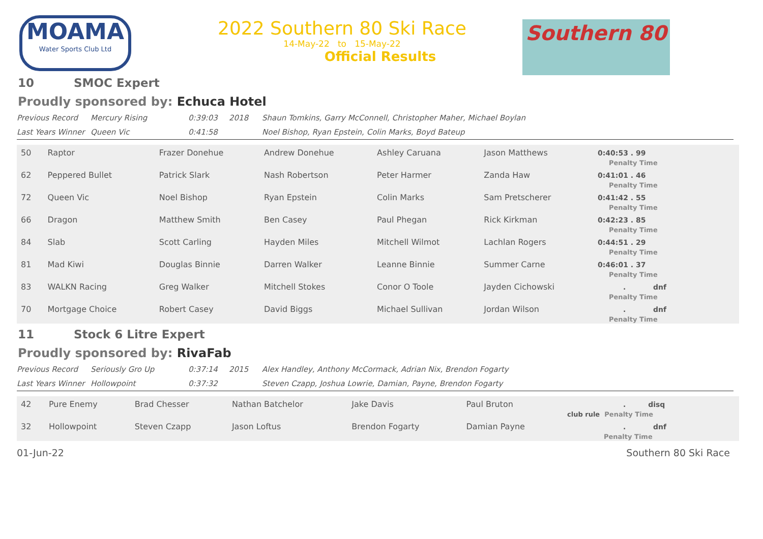MOAMA
Water Sports Club Ltd
2022 Southern 80 Ski Race
14-May-22 to 15-May-22
Official Results
Southern 80
10 SMOC Expert
Proudly sponsored by: Echuca Hotel
| Previous Record | Mercury Rising | 0:39:03 | 2018 | Shaun Tomkins, Garry McConnell, Christopher Maher, Michael Boylan |
| Last Years Winner | Queen Vic | 0:41:58 | | Noel Bishop, Ryan Epstein, Colin Marks, Boyd Bateup |
| 50 | Raptor | Frazer Donehue | Andrew Donehue | Ashley Caruana | Jason Matthews | 0:40:53 . 99 Penalty Time |
| 62 | Peppered Bullet | Patrick Slark | Nash Robertson | Peter Harmer | Zanda Haw | 0:41:01 . 46 Penalty Time |
| 72 | Queen Vic | Noel Bishop | Ryan Epstein | Colin Marks | Sam Pretscherer | 0:41:42 . 55 Penalty Time |
| 66 | Dragon | Matthew Smith | Ben Casey | Paul Phegan | Rick Kirkman | 0:42:23 . 85 Penalty Time |
| 84 | Slab | Scott Carling | Hayden Miles | Mitchell Wilmot | Lachlan Rogers | 0:44:51 . 29 Penalty Time |
| 81 | Mad Kiwi | Douglas Binnie | Darren Walker | Leanne Binnie | Summer Carne | 0:46:01 . 37 Penalty Time |
| 83 | WALKN Racing | Greg Walker | Mitchell Stokes | Conor O Toole | Jayden Cichowski | . dnf Penalty Time |
| 70 | Mortgage Choice | Robert Casey | David Biggs | Michael Sullivan | Jordan Wilson | . dnf Penalty Time |
11 Stock 6 Litre Expert
Proudly sponsored by: RivaFab
| Previous Record | Seriously Gro Up | 0:37:14 | 2015 | Alex Handley, Anthony McCormack, Adrian Nix, Brendon Fogarty |
| Last Years Winner | Hollowpoint | 0:37:32 | | Steven Czapp, Joshua Lowrie, Damian, Payne, Brendon Fogarty |
| 42 | Pure Enemy | Brad Chesser | Nathan Batchelor | Jake Davis | Paul Bruton | . disq club rule Penalty Time |
| 32 | Hollowpoint | Steven Czapp | Jason Loftus | Brendon Fogarty | Damian Payne | . dnf Penalty Time |
01-Jun-22 Southern 80 Ski Race